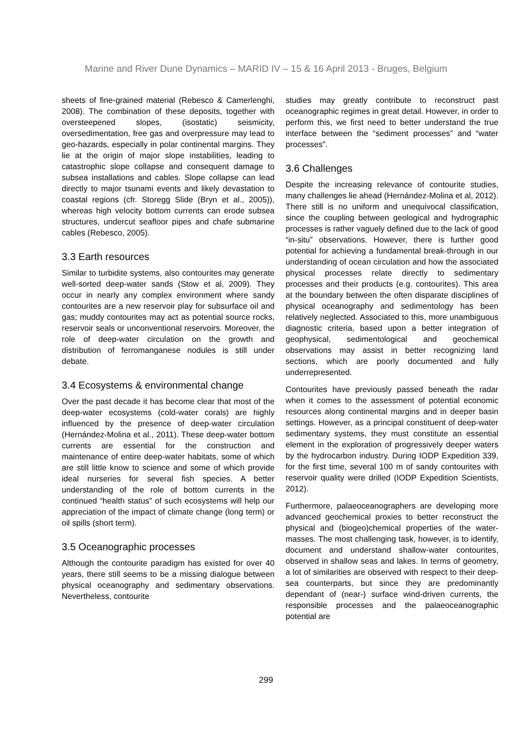Marine and River Dune Dynamics – MARID IV – 15 & 16 April 2013 - Bruges, Belgium
sheets of fine-grained material (Rebesco & Camerlenghi, 2008). The combination of these deposits, together with oversteepened slopes, (isostatic) seismicity, oversedimentation, free gas and overpressure may lead to geo-hazards, especially in polar continental margins. They lie at the origin of major slope instabilities, leading to catastrophic slope collapse and consequent damage to subsea installations and cables. Slope collapse can lead directly to major tsunami events and likely devastation to coastal regions (cfr. Storegg Slide (Bryn et al., 2005)), whereas high velocity bottom currents can erode subsea structures, undercut seafloor pipes and chafe submarine cables (Rebesco, 2005).
3.3 Earth resources
Similar to turbidite systems, also contourites may generate well-sorted deep-water sands (Stow et al, 2009). They occur in nearly any complex environment where sandy contourites are a new reservoir play for subsurface oil and gas; muddy contourites may act as potential source rocks, reservoir seals or unconventional reservoirs. Moreover, the role of deep-water circulation on the growth and distribution of ferromanganese nodules is still under debate.
3.4 Ecosystems & environmental change
Over the past decade it has become clear that most of the deep-water ecosystems (cold-water corals) are highly influenced by the presence of deep-water circulation (Hernández-Molina et al., 2011). These deep-water bottom currents are essential for the construction and maintenance of entire deep-water habitats, some of which are still little know to science and some of which provide ideal nurseries for several fish species. A better understanding of the role of bottom currents in the continued “health status” of such ecosystems will help our appreciation of the impact of climate change (long term) or oil spills (short term).
3.5 Oceanographic processes
Although the contourite paradigm has existed for over 40 years, there still seems to be a missing dialogue between physical oceanography and sedimentary observations. Nevertheless, contourite
studies may greatly contribute to reconstruct past oceanographic regimes in great detail. However, in order to perform this, we first need to better understand the true interface between the “sediment processes” and “water processes”.
3.6 Challenges
Despite the increasing relevance of contourite studies, many challenges lie ahead (Hernández-Molina et al, 2012). There still is no uniform and unequivocal classification, since the coupling between geological and hydrographic processes is rather vaguely defined due to the lack of good “in-situ” observations. However, there is further good potential for achieving a fundamental break-through in our understanding of ocean circulation and how the associated physical processes relate directly to sedimentary processes and their products (e.g. contourites). This area at the boundary between the often disparate disciplines of physical oceanography and sedimentology has been relatively neglected. Associated to this, more unambiguous diagnostic criteria, based upon a better integration of geophysical, sedimentological and geochemical observations may assist in better recognizing land sections, which are poorly documented and fully underrepresented.
Contourites have previously passed beneath the radar when it comes to the assessment of potential economic resources along continental margins and in deeper basin settings. However, as a principal constituent of deep-water sedimentary systems, they must constitute an essential element in the exploration of progressively deeper waters by the hydrocarbon industry. During IODP Expedition 339, for the first time, several 100 m of sandy contourites with reservoir quality were drilled (IODP Expedition Scientists, 2012).
Furthermore, palaeoceanographers are developing more advanced geochemical proxies to better reconstruct the physical and (biogeo)chemical properties of the water-masses. The most challenging task, however, is to identify, document and understand shallow-water contourites, observed in shallow seas and lakes. In terms of geometry, a lot of similarities are observed with respect to their deep-sea counterparts, but since they are predominantly dependant of (near-) surface wind-driven currents, the responsible processes and the palaeoceanographic potential are
299